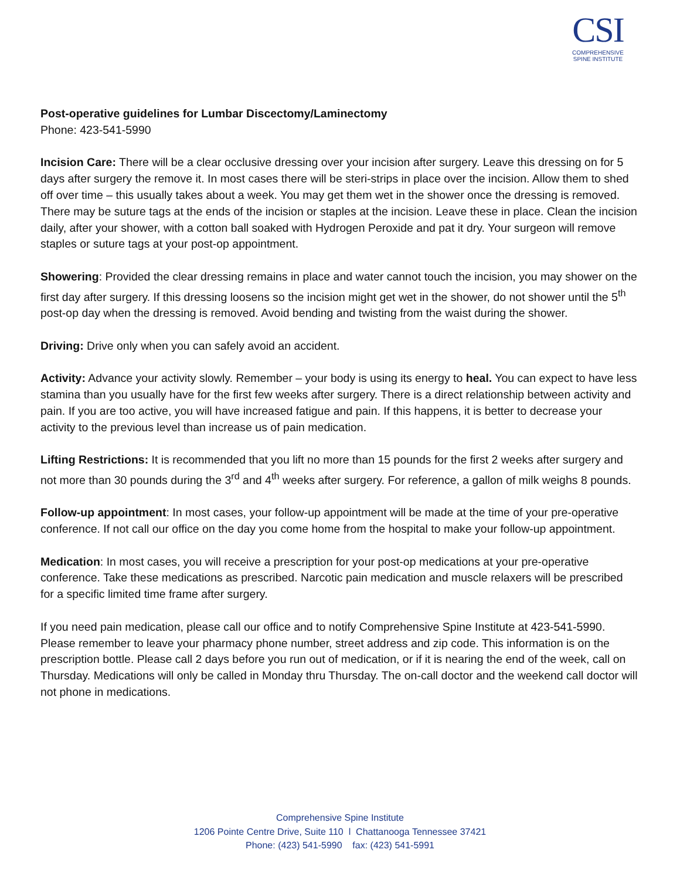CSI
COMPREHENSIVE
SPINE INSTITUTE
Post-operative guidelines for Lumbar Discectomy/Laminectomy
Phone: 423-541-5990
Incision Care: There will be a clear occlusive dressing over your incision after surgery. Leave this dressing on for 5 days after surgery the remove it. In most cases there will be steri-strips in place over the incision. Allow them to shed off over time – this usually takes about a week. You may get them wet in the shower once the dressing is removed. There may be suture tags at the ends of the incision or staples at the incision. Leave these in place. Clean the incision daily, after your shower, with a cotton ball soaked with Hydrogen Peroxide and pat it dry. Your surgeon will remove staples or suture tags at your post-op appointment.
Showering: Provided the clear dressing remains in place and water cannot touch the incision, you may shower on the first day after surgery. If this dressing loosens so the incision might get wet in the shower, do not shower until the 5<sup>th</sup> post-op day when the dressing is removed. Avoid bending and twisting from the waist during the shower.
Driving: Drive only when you can safely avoid an accident.
Activity: Advance your activity slowly. Remember – your body is using its energy to heal. You can expect to have less stamina than you usually have for the first few weeks after surgery. There is a direct relationship between activity and pain. If you are too active, you will have increased fatigue and pain. If this happens, it is better to decrease your activity to the previous level than increase us of pain medication.
Lifting Restrictions: It is recommended that you lift no more than 15 pounds for the first 2 weeks after surgery and not more than 30 pounds during the 3<sup>rd</sup> and 4<sup>th</sup> weeks after surgery. For reference, a gallon of milk weighs 8 pounds.
Follow-up appointment: In most cases, your follow-up appointment will be made at the time of your pre-operative conference. If not call our office on the day you come home from the hospital to make your follow-up appointment.
Medication: In most cases, you will receive a prescription for your post-op medications at your pre-operative conference. Take these medications as prescribed. Narcotic pain medication and muscle relaxers will be prescribed for a specific limited time frame after surgery.
If you need pain medication, please call our office and to notify Comprehensive Spine Institute at 423-541-5990. Please remember to leave your pharmacy phone number, street address and zip code. This information is on the prescription bottle. Please call 2 days before you run out of medication, or if it is nearing the end of the week, call on Thursday. Medications will only be called in Monday thru Thursday. The on-call doctor and the weekend call doctor will not phone in medications.
Comprehensive Spine Institute
1206 Pointe Centre Drive, Suite 110 l Chattanooga Tennessee 37421
Phone: (423) 541-5990 fax: (423) 541-5991